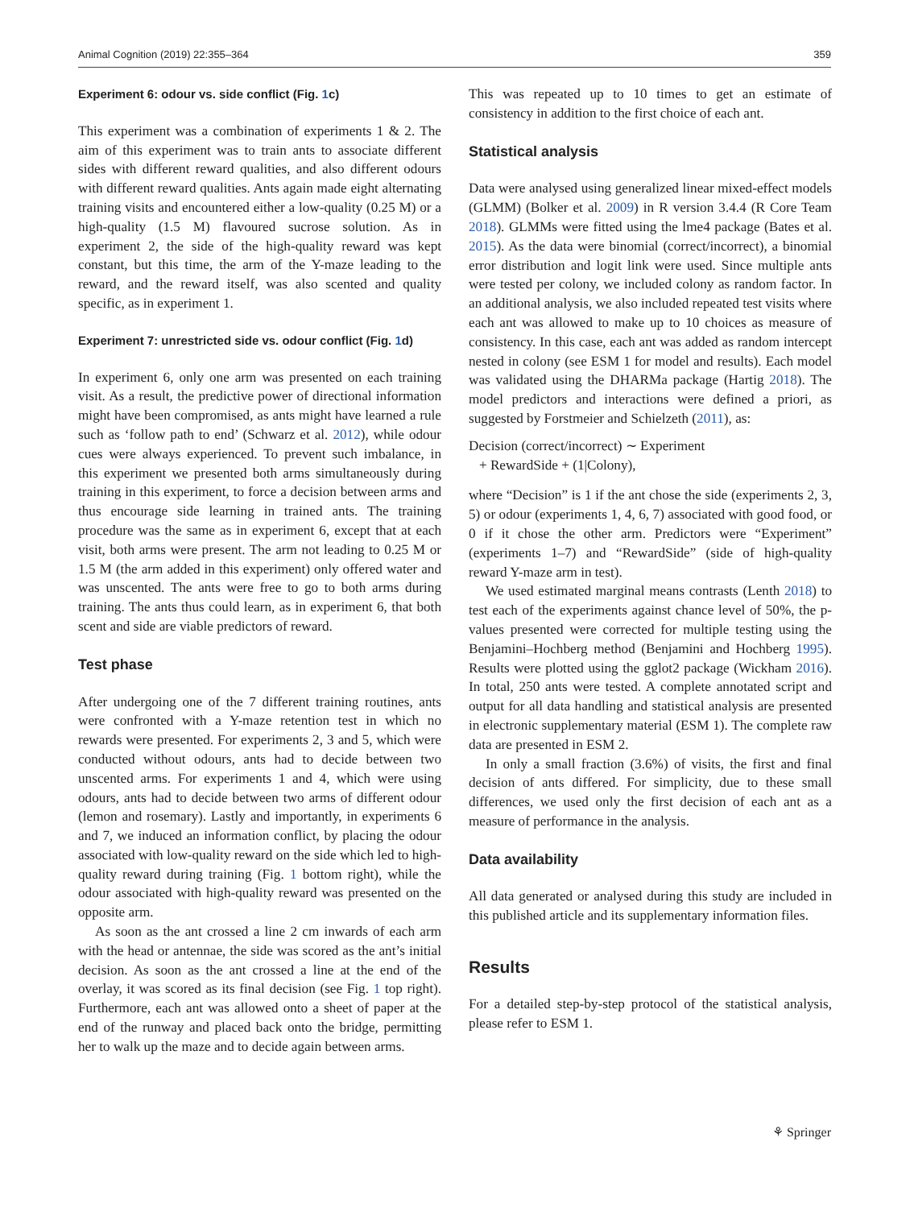Animal Cognition (2019) 22:355–364 359
Experiment 6: odour vs. side conflict (Fig. 1c)
This experiment was a combination of experiments 1 & 2. The aim of this experiment was to train ants to associate different sides with different reward qualities, and also different odours with different reward qualities. Ants again made eight alternating training visits and encountered either a low-quality (0.25 M) or a high-quality (1.5 M) flavoured sucrose solution. As in experiment 2, the side of the high-quality reward was kept constant, but this time, the arm of the Y-maze leading to the reward, and the reward itself, was also scented and quality specific, as in experiment 1.
Experiment 7: unrestricted side vs. odour conflict (Fig. 1d)
In experiment 6, only one arm was presented on each training visit. As a result, the predictive power of directional information might have been compromised, as ants might have learned a rule such as ‘follow path to end’ (Schwarz et al. 2012), while odour cues were always experienced. To prevent such imbalance, in this experiment we presented both arms simultaneously during training in this experiment, to force a decision between arms and thus encourage side learning in trained ants. The training procedure was the same as in experiment 6, except that at each visit, both arms were present. The arm not leading to 0.25 M or 1.5 M (the arm added in this experiment) only offered water and was unscented. The ants were free to go to both arms during training. The ants thus could learn, as in experiment 6, that both scent and side are viable predictors of reward.
Test phase
After undergoing one of the 7 different training routines, ants were confronted with a Y-maze retention test in which no rewards were presented. For experiments 2, 3 and 5, which were conducted without odours, ants had to decide between two unscented arms. For experiments 1 and 4, which were using odours, ants had to decide between two arms of different odour (lemon and rosemary). Lastly and importantly, in experiments 6 and 7, we induced an information conflict, by placing the odour associated with low-quality reward on the side which led to high-quality reward during training (Fig. 1 bottom right), while the odour associated with high-quality reward was presented on the opposite arm.
As soon as the ant crossed a line 2 cm inwards of each arm with the head or antennae, the side was scored as the ant’s initial decision. As soon as the ant crossed a line at the end of the overlay, it was scored as its final decision (see Fig. 1 top right). Furthermore, each ant was allowed onto a sheet of paper at the end of the runway and placed back onto the bridge, permitting her to walk up the maze and to decide again between arms.
This was repeated up to 10 times to get an estimate of consistency in addition to the first choice of each ant.
Statistical analysis
Data were analysed using generalized linear mixed-effect models (GLMM) (Bolker et al. 2009) in R version 3.4.4 (R Core Team 2018). GLMMs were fitted using the lme4 package (Bates et al. 2015). As the data were binomial (correct/incorrect), a binomial error distribution and logit link were used. Since multiple ants were tested per colony, we included colony as random factor. In an additional analysis, we also included repeated test visits where each ant was allowed to make up to 10 choices as measure of consistency. In this case, each ant was added as random intercept nested in colony (see ESM 1 for model and results). Each model was validated using the DHARMa package (Hartig 2018). The model predictors and interactions were defined a priori, as suggested by Forstmeier and Schielzeth (2011), as:
Decision (correct/incorrect) ∼ Experiment
+ RewardSide + (1|Colony),
where “Decision” is 1 if the ant chose the side (experiments 2, 3, 5) or odour (experiments 1, 4, 6, 7) associated with good food, or 0 if it chose the other arm. Predictors were “Experiment” (experiments 1–7) and “RewardSide” (side of high-quality reward Y-maze arm in test).
We used estimated marginal means contrasts (Lenth 2018) to test each of the experiments against chance level of 50%, the p-values presented were corrected for multiple testing using the Benjamini–Hochberg method (Benjamini and Hochberg 1995). Results were plotted using the gglot2 package (Wickham 2016). In total, 250 ants were tested. A complete annotated script and output for all data handling and statistical analysis are presented in electronic supplementary material (ESM 1). The complete raw data are presented in ESM 2.
In only a small fraction (3.6%) of visits, the first and final decision of ants differed. For simplicity, due to these small differences, we used only the first decision of each ant as a measure of performance in the analysis.
Data availability
All data generated or analysed during this study are included in this published article and its supplementary information files.
Results
For a detailed step-by-step protocol of the statistical analysis, please refer to ESM 1.
⚘ Springer